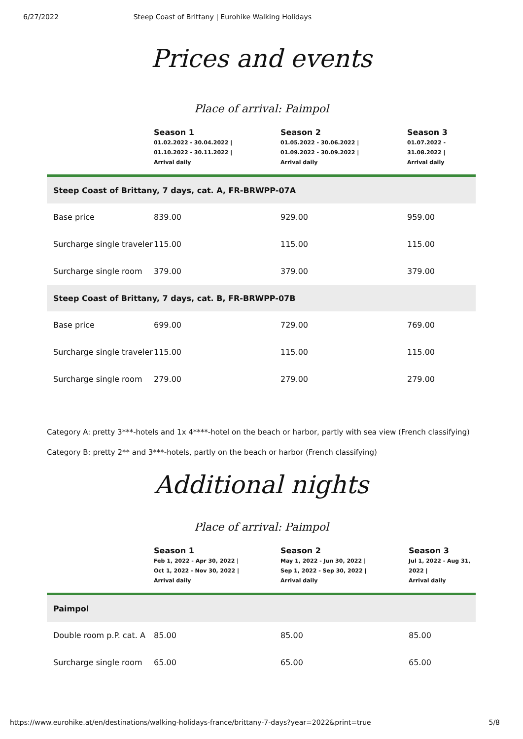6/27/2022 Steep Coast of Brittany | Eurohike Walking Holidays
Prices and events
Place of arrival: Paimpol
| | Season 1 01.02.2022 - 30.04.2022 / 01.10.2022 - 30.11.2022 / Arrival daily | Season 2 01.05.2022 - 30.06.2022 / 01.09.2022 - 30.09.2022 / Arrival daily | Season 3 01.07.2022 - 31.08.2022 / Arrival daily |
| --- | --- | --- | --- |
| Steep Coast of Brittany, 7 days, cat. A, FR-BRWPP-07A | | | |
| Base price | 839.00 | 929.00 | 959.00 |
| Surcharge single traveler | 115.00 | 115.00 | 115.00 |
| Surcharge single room | 379.00 | 379.00 | 379.00 |
| Steep Coast of Brittany, 7 days, cat. B, FR-BRWPP-07B | | | |
| Base price | 699.00 | 729.00 | 769.00 |
| Surcharge single traveler | 115.00 | 115.00 | 115.00 |
| Surcharge single room | 279.00 | 279.00 | 279.00 |
Category A: pretty 3***-hotels and 1x 4****-hotel on the beach or harbor, partly with sea view (French classifying)
Category B: pretty 2** and 3***-hotels, partly on the beach or harbor (French classifying)
Additional nights
Place of arrival: Paimpol
| | Season 1 Feb 1, 2022 - Apr 30, 2022 / Oct 1, 2022 - Nov 30, 2022 / Arrival daily | Season 2 May 1, 2022 - Jun 30, 2022 / Sep 1, 2022 - Sep 30, 2022 / Arrival daily | Season 3 Jul 1, 2022 - Aug 31, 2022 / Arrival daily |
| --- | --- | --- | --- |
| Paimpol | | | |
| Double room p.P. cat. A | 85.00 | 85.00 | 85.00 |
| Surcharge single room | 65.00 | 65.00 | 65.00 |
https://www.eurohike.at/en/destinations/walking-holidays-france/brittany-7-days?year=2022&print=true 5/8